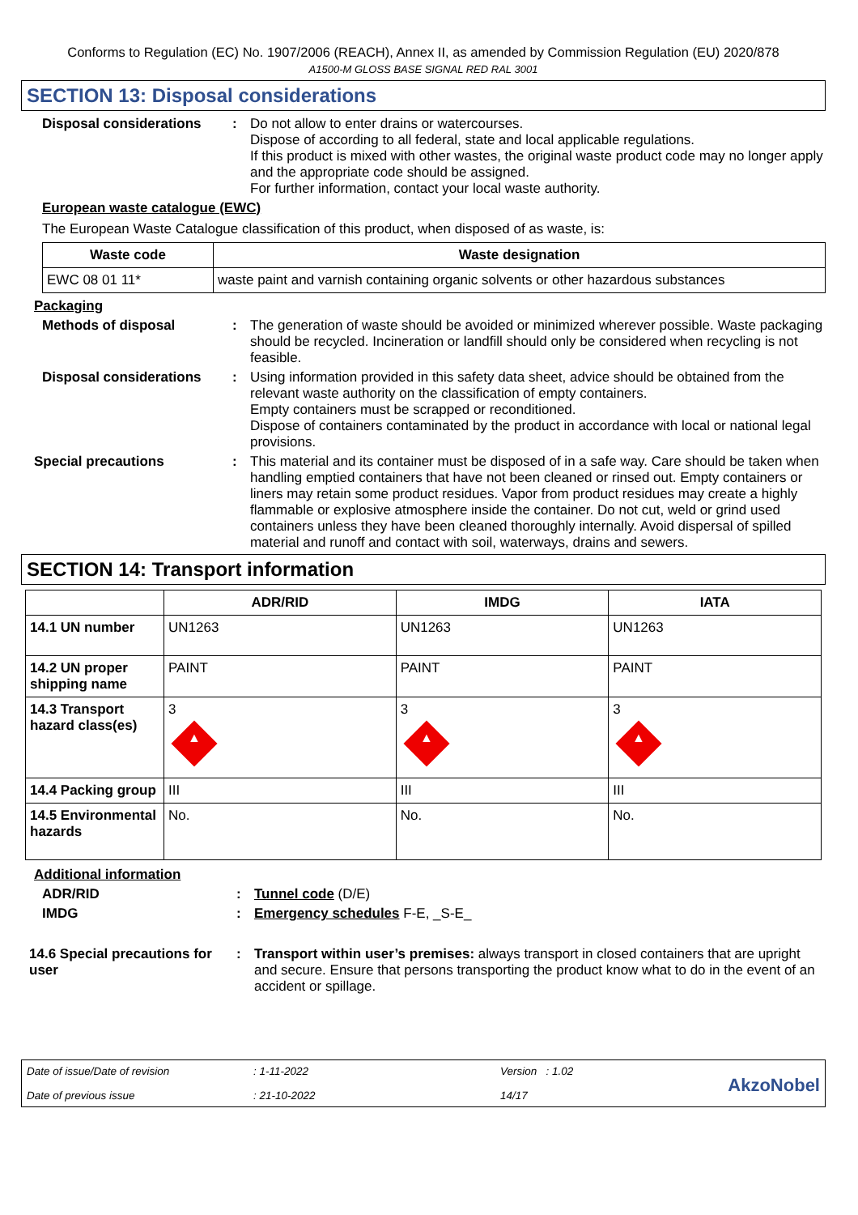Conforms to Regulation (EC) No. 1907/2006 (REACH), Annex II, as amended by Commission Regulation (EU) 2020/878
A1500-M GLOSS BASE SIGNAL RED RAL 3001
SECTION 13: Disposal considerations
Disposal considerations : Do not allow to enter drains or watercourses.
Dispose of according to all federal, state and local applicable regulations.
If this product is mixed with other wastes, the original waste product code may no longer apply and the appropriate code should be assigned.
For further information, contact your local waste authority.
European waste catalogue (EWC)
The European Waste Catalogue classification of this product, when disposed of as waste, is:
| Waste code | Waste designation |
| --- | --- |
| EWC 08 01 11* | waste paint and varnish containing organic solvents or other hazardous substances |
Packaging
Methods of disposal : The generation of waste should be avoided or minimized wherever possible. Waste packaging should be recycled. Incineration or landfill should only be considered when recycling is not feasible.
Disposal considerations : Using information provided in this safety data sheet, advice should be obtained from the relevant waste authority on the classification of empty containers.
Empty containers must be scrapped or reconditioned.
Dispose of containers contaminated by the product in accordance with local or national legal provisions.
Special precautions : This material and its container must be disposed of in a safe way. Care should be taken when handling emptied containers that have not been cleaned or rinsed out. Empty containers or liners may retain some product residues. Vapor from product residues may create a highly flammable or explosive atmosphere inside the container. Do not cut, weld or grind used containers unless they have been cleaned thoroughly internally. Avoid dispersal of spilled material and runoff and contact with soil, waterways, drains and sewers.
SECTION 14: Transport information
| | ADR/RID | IMDG | IATA |
| --- | --- | --- | --- |
| 14.1 UN number | UN1263 | UN1263 | UN1263 |
| 14.2 UN proper shipping name | PAINT | PAINT | PAINT |
| 14.3 Transport hazard class(es) | 3 ▲ | 3 ▲ | 3 ▲ |
| 14.4 Packing group | III | III | III |
| 14.5 Environmental hazards | No. | No. | No. |
Additional information
ADR/RID : Tunnel code (D/E)
IMDG : Emergency schedules F-E, _S-E_
14.6 Special precautions for user
: Transport within user’s premises: always transport in closed containers that are upright and secure. Ensure that persons transporting the product know what to do in the event of an accident or spillage.
Date of issue/Date of revision
Date of previous issue
: 1-11-2022
: 21-10-2022
Version : 1.02
14/17
AkzoNobel